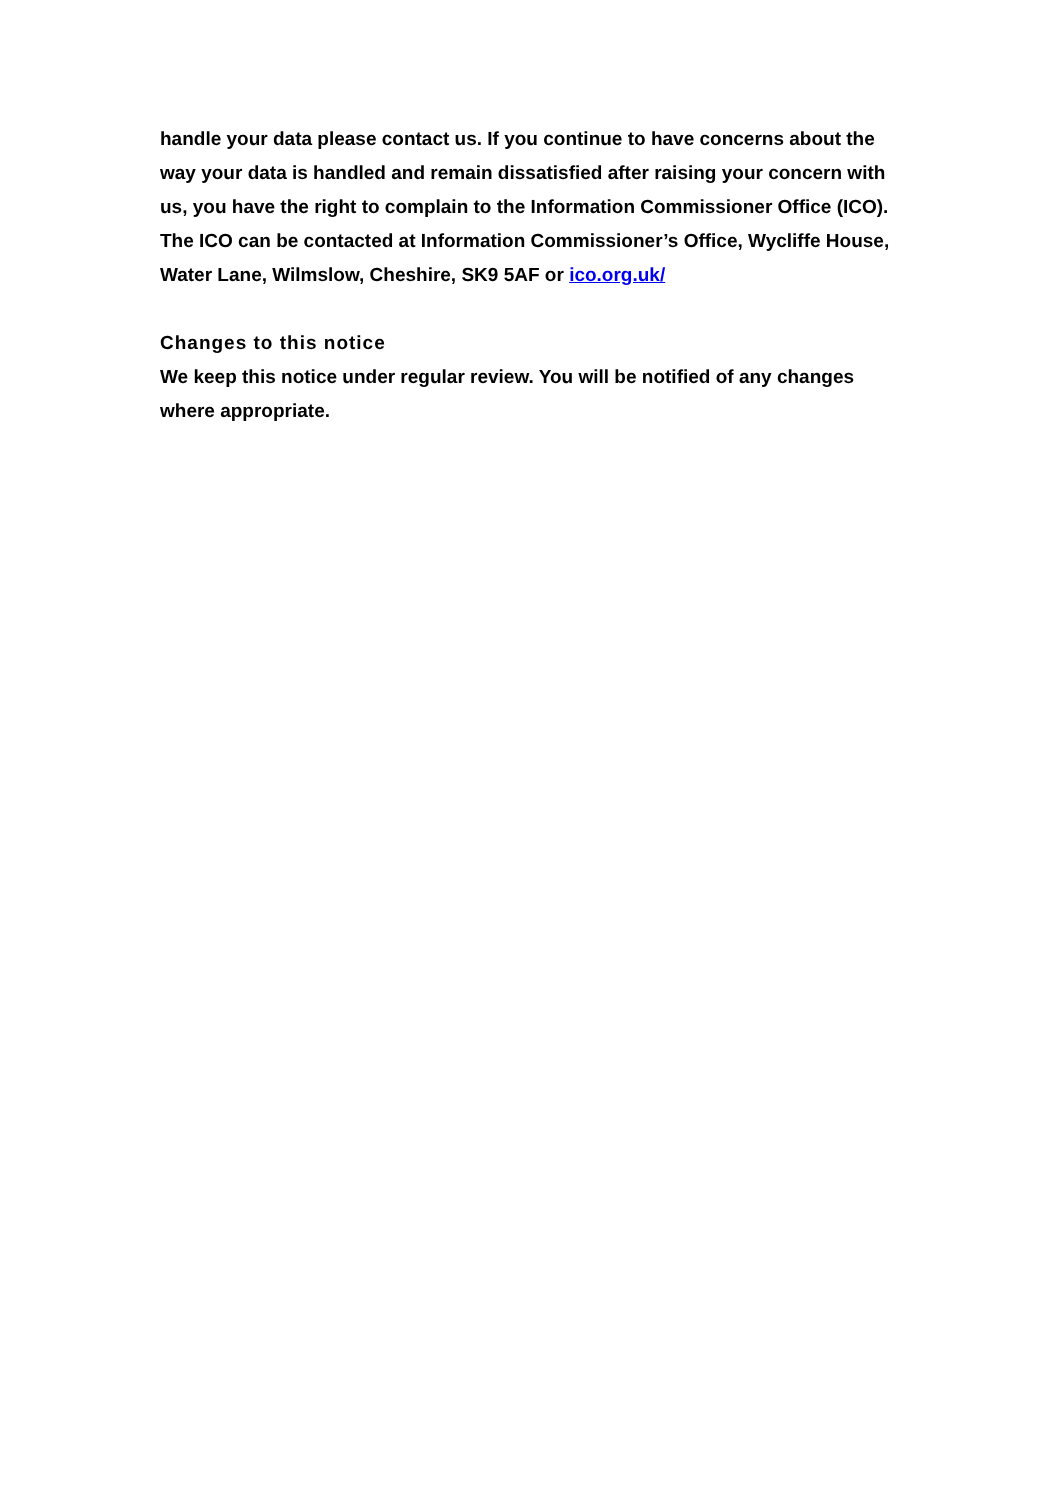handle your data please contact us. If you continue to have concerns about the way your data is handled and remain dissatisfied after raising your concern with us, you have the right to complain to the Information Commissioner Office (ICO). The ICO can be contacted at Information Commissioner’s Office, Wycliffe House, Water Lane, Wilmslow, Cheshire, SK9 5AF or ico.org.uk/
Changes to this notice
We keep this notice under regular review. You will be notified of any changes where appropriate.